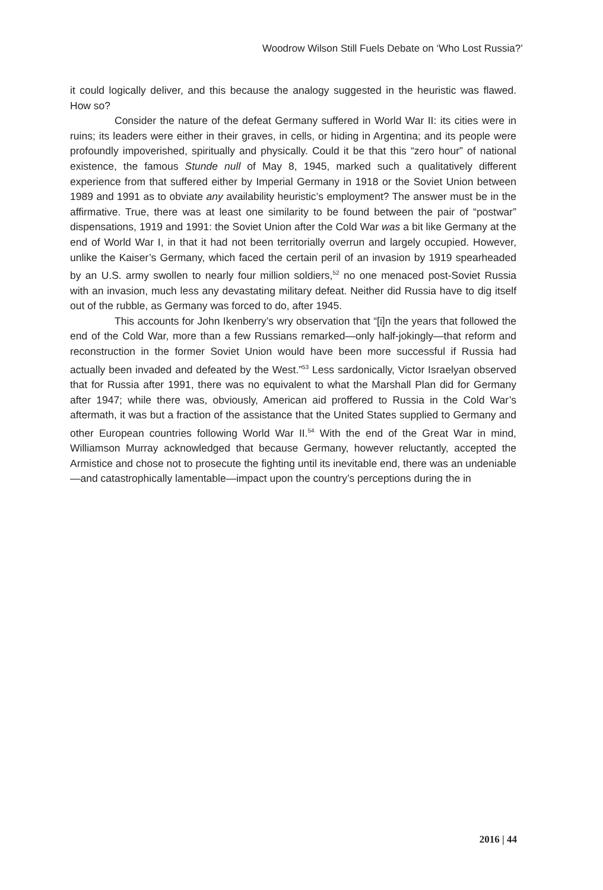Woodrow Wilson Still Fuels Debate on ‘Who Lost Russia?’
it could logically deliver, and this because the analogy suggested in the heuristic was flawed. How so?
Consider the nature of the defeat Germany suffered in World War II: its cities were in ruins; its leaders were either in their graves, in cells, or hiding in Argentina; and its people were profoundly impoverished, spiritually and physically. Could it be that this “zero hour” of national existence, the famous Stunde null of May 8, 1945, marked such a qualitatively different experience from that suffered either by Imperial Germany in 1918 or the Soviet Union between 1989 and 1991 as to obviate any availability heuristic’s employment? The answer must be in the affirmative. True, there was at least one similarity to be found between the pair of “postwar” dispensations, 1919 and 1991: the Soviet Union after the Cold War was a bit like Germany at the end of World War I, in that it had not been territorially overrun and largely occupied. However, unlike the Kaiser’s Germany, which faced the certain peril of an invasion by 1919 spearheaded by an U.S. army swollen to nearly four million soldiers,<sup>52</sup> no one menaced post-Soviet Russia with an invasion, much less any devastating military defeat. Neither did Russia have to dig itself out of the rubble, as Germany was forced to do, after 1945.
This accounts for John Ikenberry’s wry observation that “[i]n the years that followed the end of the Cold War, more than a few Russians remarked—only half-jokingly—that reform and reconstruction in the former Soviet Union would have been more successful if Russia had actually been invaded and defeated by the West.”<sup>53</sup> Less sardonically, Victor Israelyan observed that for Russia after 1991, there was no equivalent to what the Marshall Plan did for Germany after 1947; while there was, obviously, American aid proffered to Russia in the Cold War’s aftermath, it was but a fraction of the assistance that the United States supplied to Germany and other European countries following World War II.<sup>54</sup> With the end of the Great War in mind, Williamson Murray acknowledged that because Germany, however reluctantly, accepted the Armistice and chose not to prosecute the fighting until its inevitable end, there was an undeniable—and catastrophically lamentable—impact upon the country’s perceptions during the in
2016 | 44